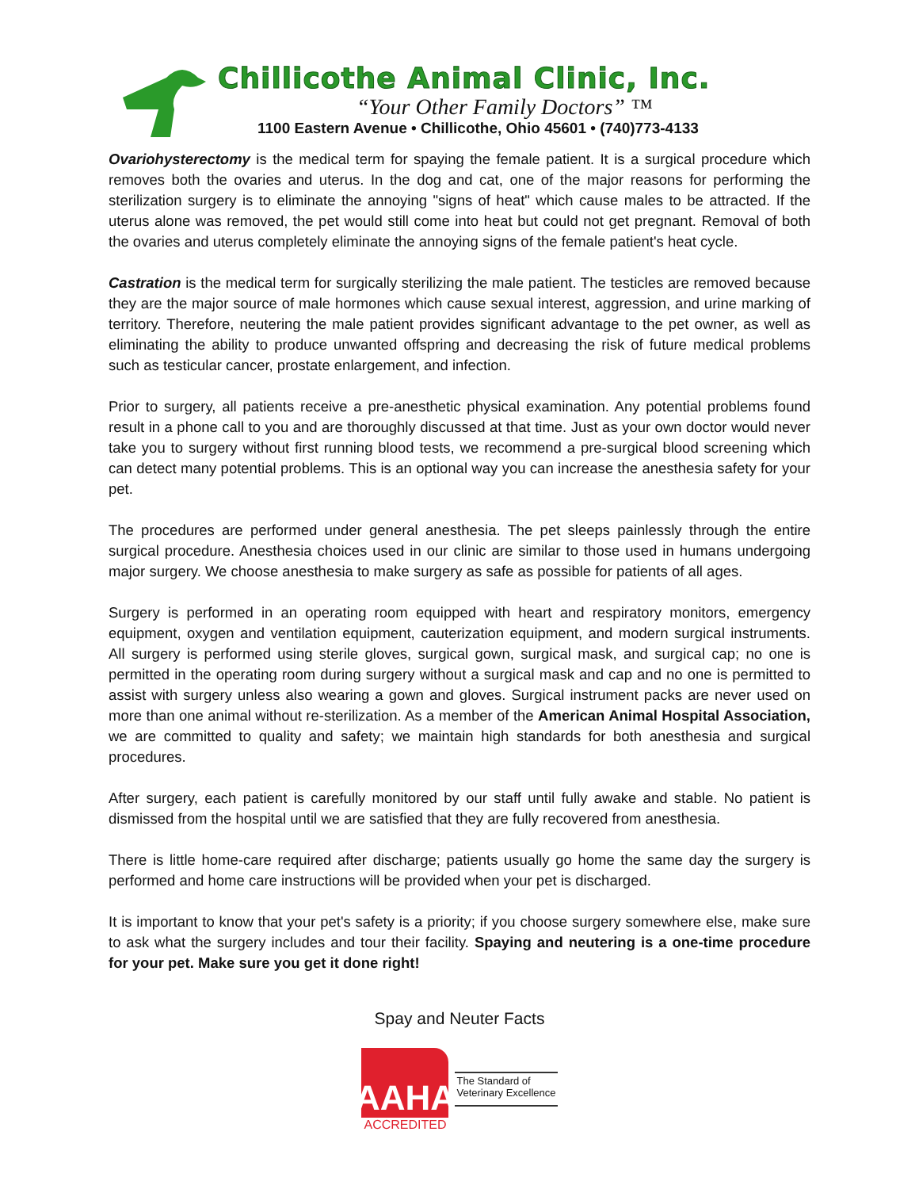Chillicothe Animal Clinic, Inc.
“Your Other Family Doctors” ™
1100 Eastern Avenue • Chillicothe, Ohio 45601 • (740)773-4133
Ovariohysterectomy is the medical term for spaying the female patient. It is a surgical procedure which removes both the ovaries and uterus. In the dog and cat, one of the major reasons for performing the sterilization surgery is to eliminate the annoying "signs of heat" which cause males to be attracted. If the uterus alone was removed, the pet would still come into heat but could not get pregnant. Removal of both the ovaries and uterus completely eliminate the annoying signs of the female patient's heat cycle.
Castration is the medical term for surgically sterilizing the male patient. The testicles are removed because they are the major source of male hormones which cause sexual interest, aggression, and urine marking of territory. Therefore, neutering the male patient provides significant advantage to the pet owner, as well as eliminating the ability to produce unwanted offspring and decreasing the risk of future medical problems such as testicular cancer, prostate enlargement, and infection.
Prior to surgery, all patients receive a pre-anesthetic physical examination. Any potential problems found result in a phone call to you and are thoroughly discussed at that time. Just as your own doctor would never take you to surgery without first running blood tests, we recommend a pre-surgical blood screening which can detect many potential problems. This is an optional way you can increase the anesthesia safety for your pet.
The procedures are performed under general anesthesia. The pet sleeps painlessly through the entire surgical procedure. Anesthesia choices used in our clinic are similar to those used in humans undergoing major surgery. We choose anesthesia to make surgery as safe as possible for patients of all ages.
Surgery is performed in an operating room equipped with heart and respiratory monitors, emergency equipment, oxygen and ventilation equipment, cauterization equipment, and modern surgical instruments. All surgery is performed using sterile gloves, surgical gown, surgical mask, and surgical cap; no one is permitted in the operating room during surgery without a surgical mask and cap and no one is permitted to assist with surgery unless also wearing a gown and gloves. Surgical instrument packs are never used on more than one animal without re-sterilization. As a member of the American Animal Hospital Association, we are committed to quality and safety; we maintain high standards for both anesthesia and surgical procedures.
After surgery, each patient is carefully monitored by our staff until fully awake and stable. No patient is dismissed from the hospital until we are satisfied that they are fully recovered from anesthesia.
There is little home-care required after discharge; patients usually go home the same day the surgery is performed and home care instructions will be provided when your pet is discharged.
It is important to know that your pet's safety is a priority; if you choose surgery somewhere else, make sure to ask what the surgery includes and tour their facility. Spaying and neutering is a one-time procedure for your pet. Make sure you get it done right!
Spay and Neuter Facts
AAHA
ACCREDITED
The Standard of
Veterinary Excellence